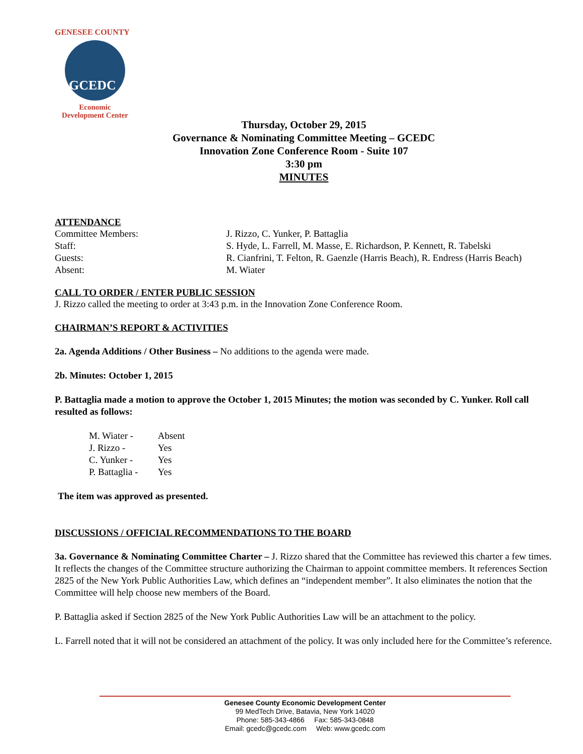GENESEE COUNTY
GCEDC
Economic
Development Center
Thursday, October 29, 2015
Governance & Nominating Committee Meeting – GCEDC
Innovation Zone Conference Room - Suite 107
3:30 pm
MINUTES
ATTENDANCE
| Committee Members: | J. Rizzo, C. Yunker, P. Battaglia |
| Staff: | S. Hyde, L. Farrell, M. Masse, E. Richardson, P. Kennett, R. Tabelski |
| Guests: | R. Cianfrini, T. Felton, R. Gaenzle (Harris Beach), R. Endress (Harris Beach) |
| Absent: | M. Wiater |
CALL TO ORDER / ENTER PUBLIC SESSION
J. Rizzo called the meeting to order at 3:43 p.m. in the Innovation Zone Conference Room.
CHAIRMAN’S REPORT & ACTIVITIES
2a. Agenda Additions / Other Business – No additions to the agenda were made.
2b. Minutes: October 1, 2015
P. Battaglia made a motion to approve the October 1, 2015 Minutes; the motion was seconded by C. Yunker. Roll call resulted as follows:
| M. Wiater - | Absent |
| J. Rizzo - | Yes |
| C. Yunker - | Yes |
| P. Battaglia - | Yes |
The item was approved as presented.
DISCUSSIONS / OFFICIAL RECOMMENDATIONS TO THE BOARD
3a. Governance & Nominating Committee Charter – J. Rizzo shared that the Committee has reviewed this charter a few times. It reflects the changes of the Committee structure authorizing the Chairman to appoint committee members. It references Section 2825 of the New York Public Authorities Law, which defines an “independent member”. It also eliminates the notion that the Committee will help choose new members of the Board.
P. Battaglia asked if Section 2825 of the New York Public Authorities Law will be an attachment to the policy.
L. Farrell noted that it will not be considered an attachment of the policy. It was only included here for the Committee’s reference.
Genesee County Economic Development Center
99 MedTech Drive, Batavia, New York 14020
Phone: 585-343-4866 Fax: 585-343-0848
Email: gcedc@gcedc.com Web: www.gcedc.com